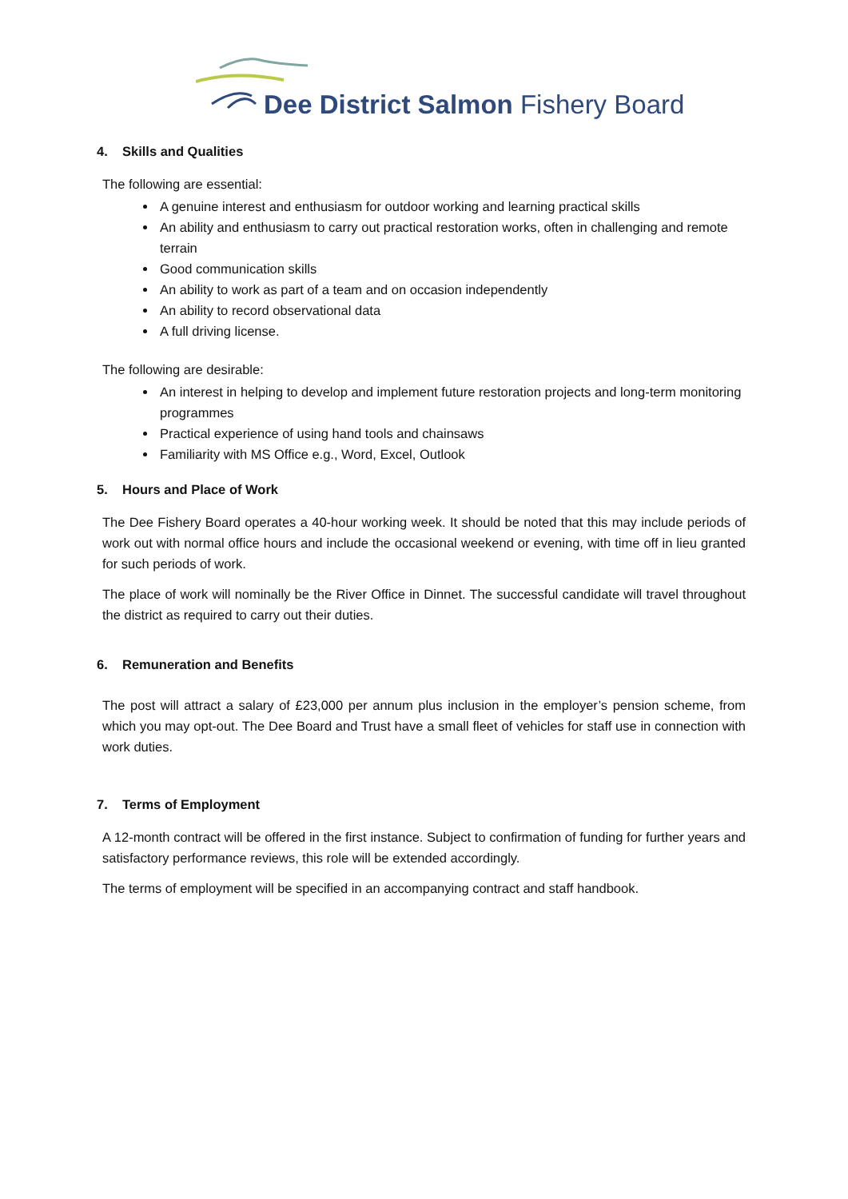Dee District Salmon Fishery Board
4. Skills and Qualities
The following are essential:
A genuine interest and enthusiasm for outdoor working and learning practical skills
An ability and enthusiasm to carry out practical restoration works, often in challenging and remote terrain
Good communication skills
An ability to work as part of a team and on occasion independently
An ability to record observational data
A full driving license.
The following are desirable:
An interest in helping to develop and implement future restoration projects and long-term monitoring programmes
Practical experience of using hand tools and chainsaws
Familiarity with MS Office e.g., Word, Excel, Outlook
5. Hours and Place of Work
The Dee Fishery Board operates a 40-hour working week. It should be noted that this may include periods of work out with normal office hours and include the occasional weekend or evening, with time off in lieu granted for such periods of work.
The place of work will nominally be the River Office in Dinnet. The successful candidate will travel throughout the district as required to carry out their duties.
6. Remuneration and Benefits
The post will attract a salary of £23,000 per annum plus inclusion in the employer’s pension scheme, from which you may opt-out. The Dee Board and Trust have a small fleet of vehicles for staff use in connection with work duties.
7. Terms of Employment
A 12-month contract will be offered in the first instance. Subject to confirmation of funding for further years and satisfactory performance reviews, this role will be extended accordingly.
The terms of employment will be specified in an accompanying contract and staff handbook.